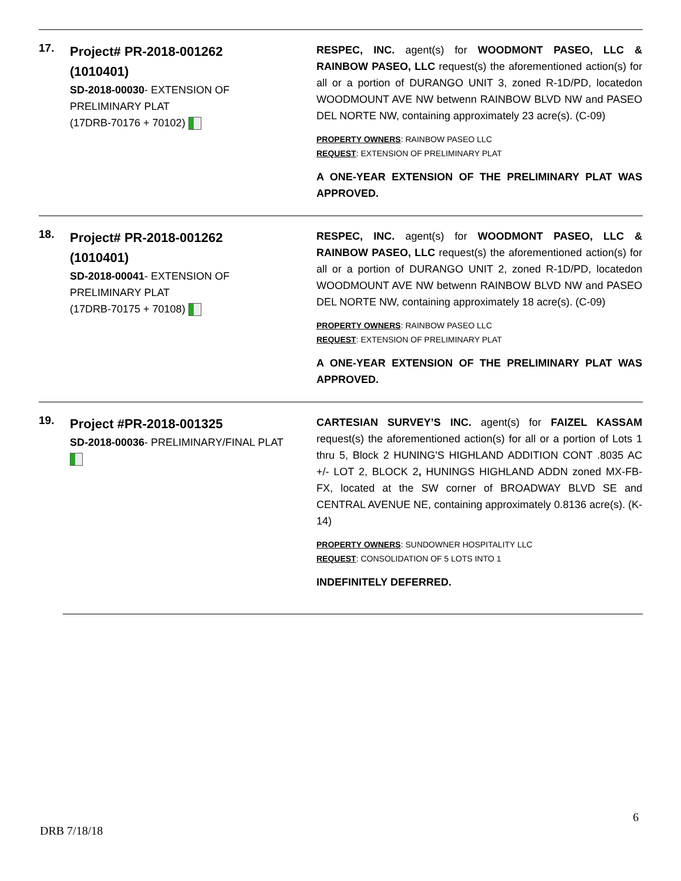17.
Project# PR-2018-001262
(1010401)
SD-2018-00030- EXTENSION OF PRELIMINARY PLAT
(17DRB-70176 + 70102)
RESPEC, INC. agent(s) for WOODMONT PASEO, LLC & RAINBOW PASEO, LLC request(s) the aforementioned action(s) for all or a portion of DURANGO UNIT 3, zoned R-1D/PD, locatedon WOODMOUNT AVE NW betwenn RAINBOW BLVD NW and PASEO DEL NORTE NW, containing approximately 23 acre(s). (C-09)
PROPERTY OWNERS: RAINBOW PASEO LLC
REQUEST: EXTENSION OF PRELIMINARY PLAT
A ONE-YEAR EXTENSION OF THE PRELIMINARY PLAT WAS APPROVED.
18.
Project# PR-2018-001262
(1010401)
SD-2018-00041- EXTENSION OF PRELIMINARY PLAT
(17DRB-70175 + 70108)
RESPEC, INC. agent(s) for WOODMONT PASEO, LLC & RAINBOW PASEO, LLC request(s) the aforementioned action(s) for all or a portion of DURANGO UNIT 2, zoned R-1D/PD, locatedon WOODMOUNT AVE NW betwenn RAINBOW BLVD NW and PASEO DEL NORTE NW, containing approximately 18 acre(s). (C-09)
PROPERTY OWNERS: RAINBOW PASEO LLC
REQUEST: EXTENSION OF PRELIMINARY PLAT
A ONE-YEAR EXTENSION OF THE PRELIMINARY PLAT WAS APPROVED.
19.
Project #PR-2018-001325
SD-2018-00036- PRELIMINARY/FINAL PLAT
CARTESIAN SURVEY’S INC. agent(s) for FAIZEL KASSAM request(s) the aforementioned action(s) for all or a portion of Lots 1 thru 5, Block 2 HUNING'S HIGHLAND ADDITION CONT .8035 AC +/- LOT 2, BLOCK 2, HUNINGS HIGHLAND ADDN zoned MX-FB-FX, located at the SW corner of BROADWAY BLVD SE and CENTRAL AVENUE NE, containing approximately 0.8136 acre(s). (K-14)
PROPERTY OWNERS: SUNDOWNER HOSPITALITY LLC
REQUEST: CONSOLIDATION OF 5 LOTS INTO 1
INDEFINITELY DEFERRED.
6
DRB 7/18/18